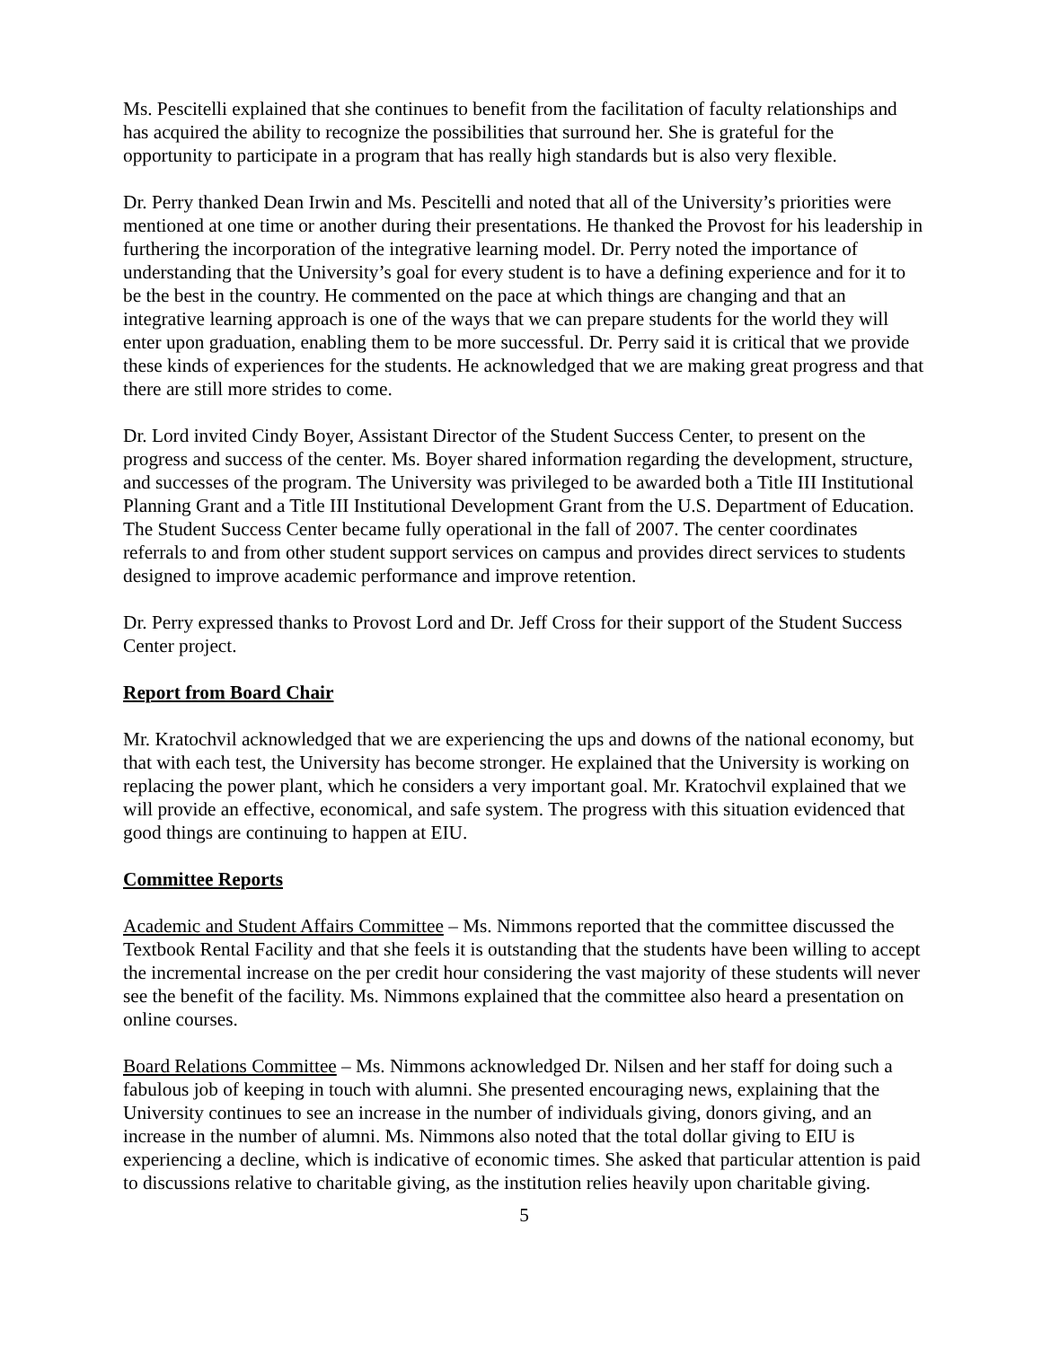Ms. Pescitelli explained that she continues to benefit from the facilitation of faculty relationships and has acquired the ability to recognize the possibilities that surround her. She is grateful for the opportunity to participate in a program that has really high standards but is also very flexible.
Dr. Perry thanked Dean Irwin and Ms. Pescitelli and noted that all of the University’s priorities were mentioned at one time or another during their presentations. He thanked the Provost for his leadership in furthering the incorporation of the integrative learning model. Dr. Perry noted the importance of understanding that the University’s goal for every student is to have a defining experience and for it to be the best in the country. He commented on the pace at which things are changing and that an integrative learning approach is one of the ways that we can prepare students for the world they will enter upon graduation, enabling them to be more successful. Dr. Perry said it is critical that we provide these kinds of experiences for the students. He acknowledged that we are making great progress and that there are still more strides to come.
Dr. Lord invited Cindy Boyer, Assistant Director of the Student Success Center, to present on the progress and success of the center. Ms. Boyer shared information regarding the development, structure, and successes of the program. The University was privileged to be awarded both a Title III Institutional Planning Grant and a Title III Institutional Development Grant from the U.S. Department of Education. The Student Success Center became fully operational in the fall of 2007. The center coordinates referrals to and from other student support services on campus and provides direct services to students designed to improve academic performance and improve retention.
Dr. Perry expressed thanks to Provost Lord and Dr. Jeff Cross for their support of the Student Success Center project.
Report from Board Chair
Mr. Kratochvil acknowledged that we are experiencing the ups and downs of the national economy, but that with each test, the University has become stronger. He explained that the University is working on replacing the power plant, which he considers a very important goal. Mr. Kratochvil explained that we will provide an effective, economical, and safe system. The progress with this situation evidenced that good things are continuing to happen at EIU.
Committee Reports
Academic and Student Affairs Committee – Ms. Nimmons reported that the committee discussed the Textbook Rental Facility and that she feels it is outstanding that the students have been willing to accept the incremental increase on the per credit hour considering the vast majority of these students will never see the benefit of the facility. Ms. Nimmons explained that the committee also heard a presentation on online courses.
Board Relations Committee – Ms. Nimmons acknowledged Dr. Nilsen and her staff for doing such a fabulous job of keeping in touch with alumni. She presented encouraging news, explaining that the University continues to see an increase in the number of individuals giving, donors giving, and an increase in the number of alumni. Ms. Nimmons also noted that the total dollar giving to EIU is experiencing a decline, which is indicative of economic times. She asked that particular attention is paid to discussions relative to charitable giving, as the institution relies heavily upon charitable giving.
5